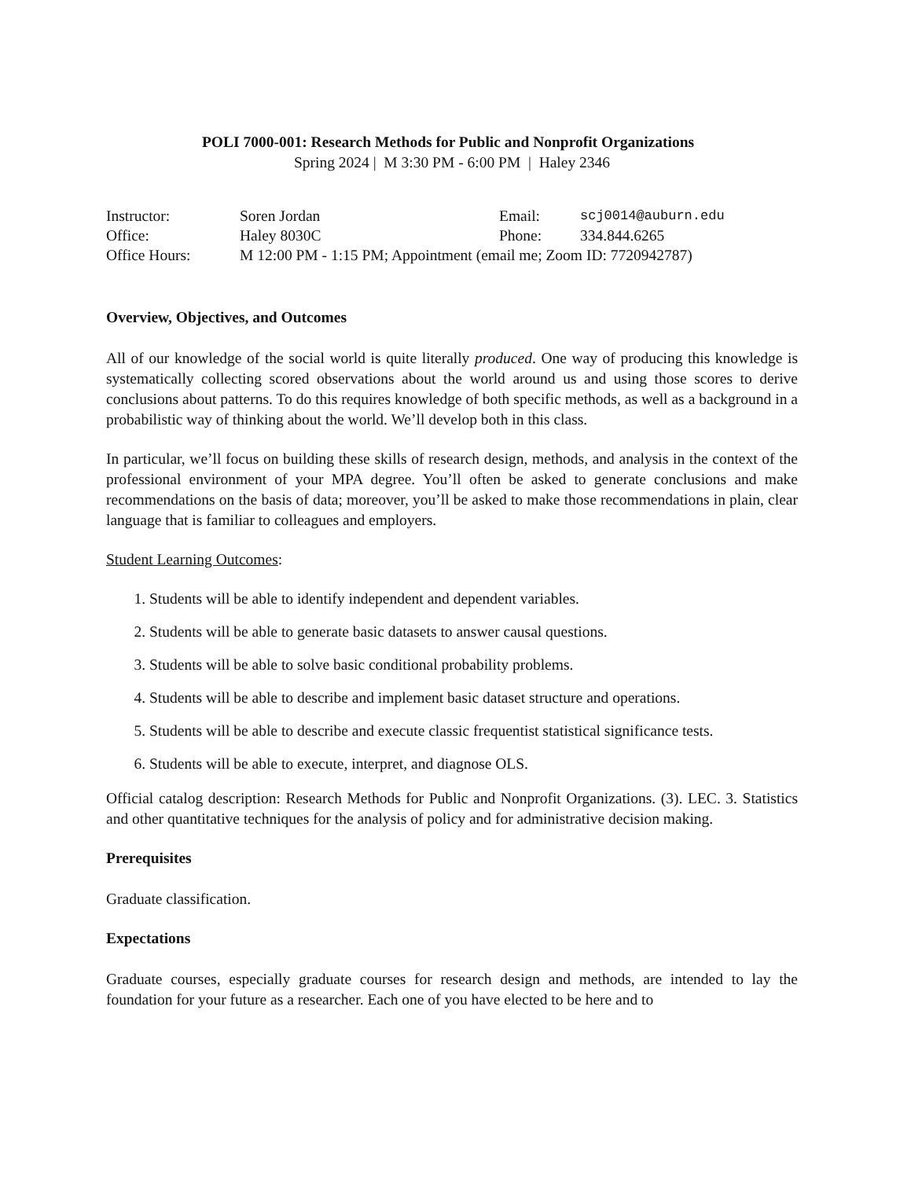POLI 7000-001: Research Methods for Public and Nonprofit Organizations
Spring 2024 | M 3:30 PM - 6:00 PM | Haley 2346
| Instructor: | Soren Jordan | Email: | scj0014@auburn.edu |
| Office: | Haley 8030C | Phone: | 334.844.6265 |
| Office Hours: | M 12:00 PM - 1:15 PM; Appointment (email me; Zoom ID: 7720942787) | | |
Overview, Objectives, and Outcomes
All of our knowledge of the social world is quite literally produced. One way of producing this knowledge is systematically collecting scored observations about the world around us and using those scores to derive conclusions about patterns. To do this requires knowledge of both specific methods, as well as a background in a probabilistic way of thinking about the world. We’ll develop both in this class.
In particular, we’ll focus on building these skills of research design, methods, and analysis in the context of the professional environment of your MPA degree. You’ll often be asked to generate conclusions and make recommendations on the basis of data; moreover, you’ll be asked to make those recommendations in plain, clear language that is familiar to colleagues and employers.
Student Learning Outcomes:
1. Students will be able to identify independent and dependent variables.
2. Students will be able to generate basic datasets to answer causal questions.
3. Students will be able to solve basic conditional probability problems.
4. Students will be able to describe and implement basic dataset structure and operations.
5. Students will be able to describe and execute classic frequentist statistical significance tests.
6. Students will be able to execute, interpret, and diagnose OLS.
Official catalog description: Research Methods for Public and Nonprofit Organizations. (3). LEC. 3. Statistics and other quantitative techniques for the analysis of policy and for administrative decision making.
Prerequisites
Graduate classification.
Expectations
Graduate courses, especially graduate courses for research design and methods, are intended to lay the foundation for your future as a researcher. Each one of you have elected to be here and to